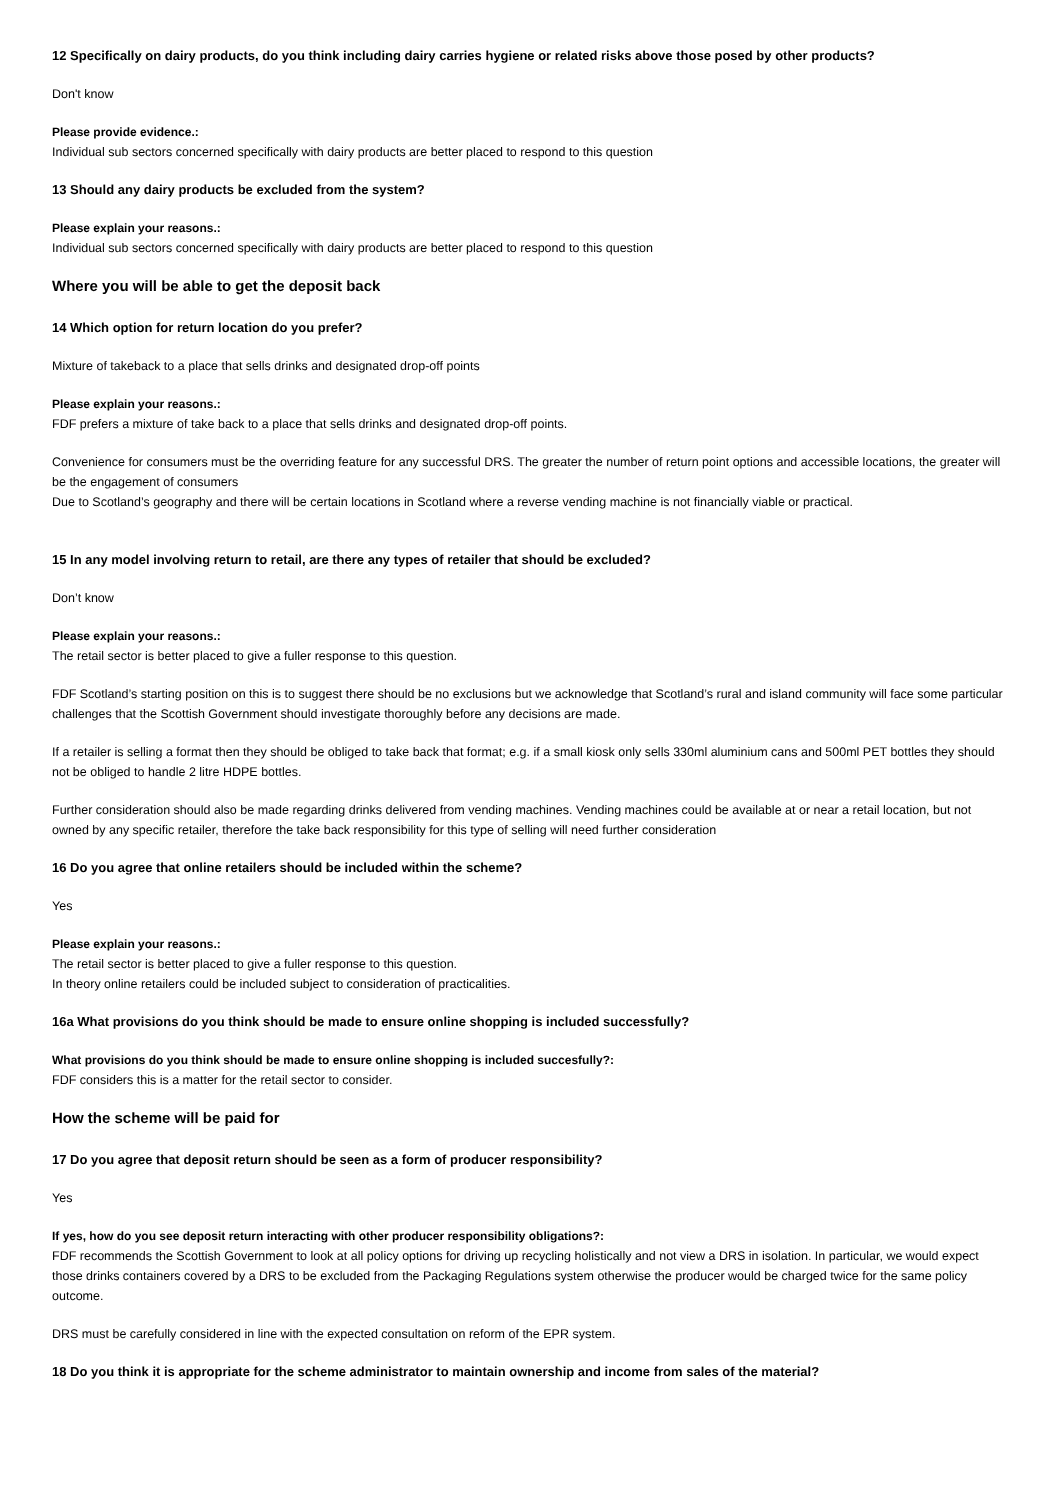12 Specifically on dairy products, do you think including dairy carries hygiene or related risks above those posed by other products?
Don't know
Please provide evidence.:
Individual sub sectors concerned specifically with dairy products are better placed to respond to this question
13 Should any dairy products be excluded from the system?
Please explain your reasons.:
Individual sub sectors concerned specifically with dairy products are better placed to respond to this question
Where you will be able to get the deposit back
14 Which option for return location do you prefer?
Mixture of takeback to a place that sells drinks and designated drop-off points
Please explain your reasons.:
FDF prefers a mixture of take back to a place that sells drinks and designated drop-off points.
Convenience for consumers must be the overriding feature for any successful DRS. The greater the number of return point options and accessible locations, the greater will be the engagement of consumers
Due to Scotland’s geography and there will be certain locations in Scotland where a reverse vending machine is not financially viable or practical.
15 In any model involving return to retail, are there any types of retailer that should be excluded?
Don’t know
Please explain your reasons.:
The retail sector is better placed to give a fuller response to this question.
FDF Scotland’s starting position on this is to suggest there should be no exclusions but we acknowledge that Scotland’s rural and island community will face some particular challenges that the Scottish Government should investigate thoroughly before any decisions are made.
If a retailer is selling a format then they should be obliged to take back that format; e.g. if a small kiosk only sells 330ml aluminium cans and 500ml PET bottles they should not be obliged to handle 2 litre HDPE bottles.
Further consideration should also be made regarding drinks delivered from vending machines. Vending machines could be available at or near a retail location, but not owned by any specific retailer, therefore the take back responsibility for this type of selling will need further consideration
16 Do you agree that online retailers should be included within the scheme?
Yes
Please explain your reasons.:
The retail sector is better placed to give a fuller response to this question.
In theory online retailers could be included subject to consideration of practicalities.
16a What provisions do you think should be made to ensure online shopping is included successfully?
What provisions do you think should be made to ensure online shopping is included succesfully?:
FDF considers this is a matter for the retail sector to consider.
How the scheme will be paid for
17 Do you agree that deposit return should be seen as a form of producer responsibility?
Yes
If yes, how do you see deposit return interacting with other producer responsibility obligations?:
FDF recommends the Scottish Government to look at all policy options for driving up recycling holistically and not view a DRS in isolation. In particular, we would expect those drinks containers covered by a DRS to be excluded from the Packaging Regulations system otherwise the producer would be charged twice for the same policy outcome.
DRS must be carefully considered in line with the expected consultation on reform of the EPR system.
18 Do you think it is appropriate for the scheme administrator to maintain ownership and income from sales of the material?